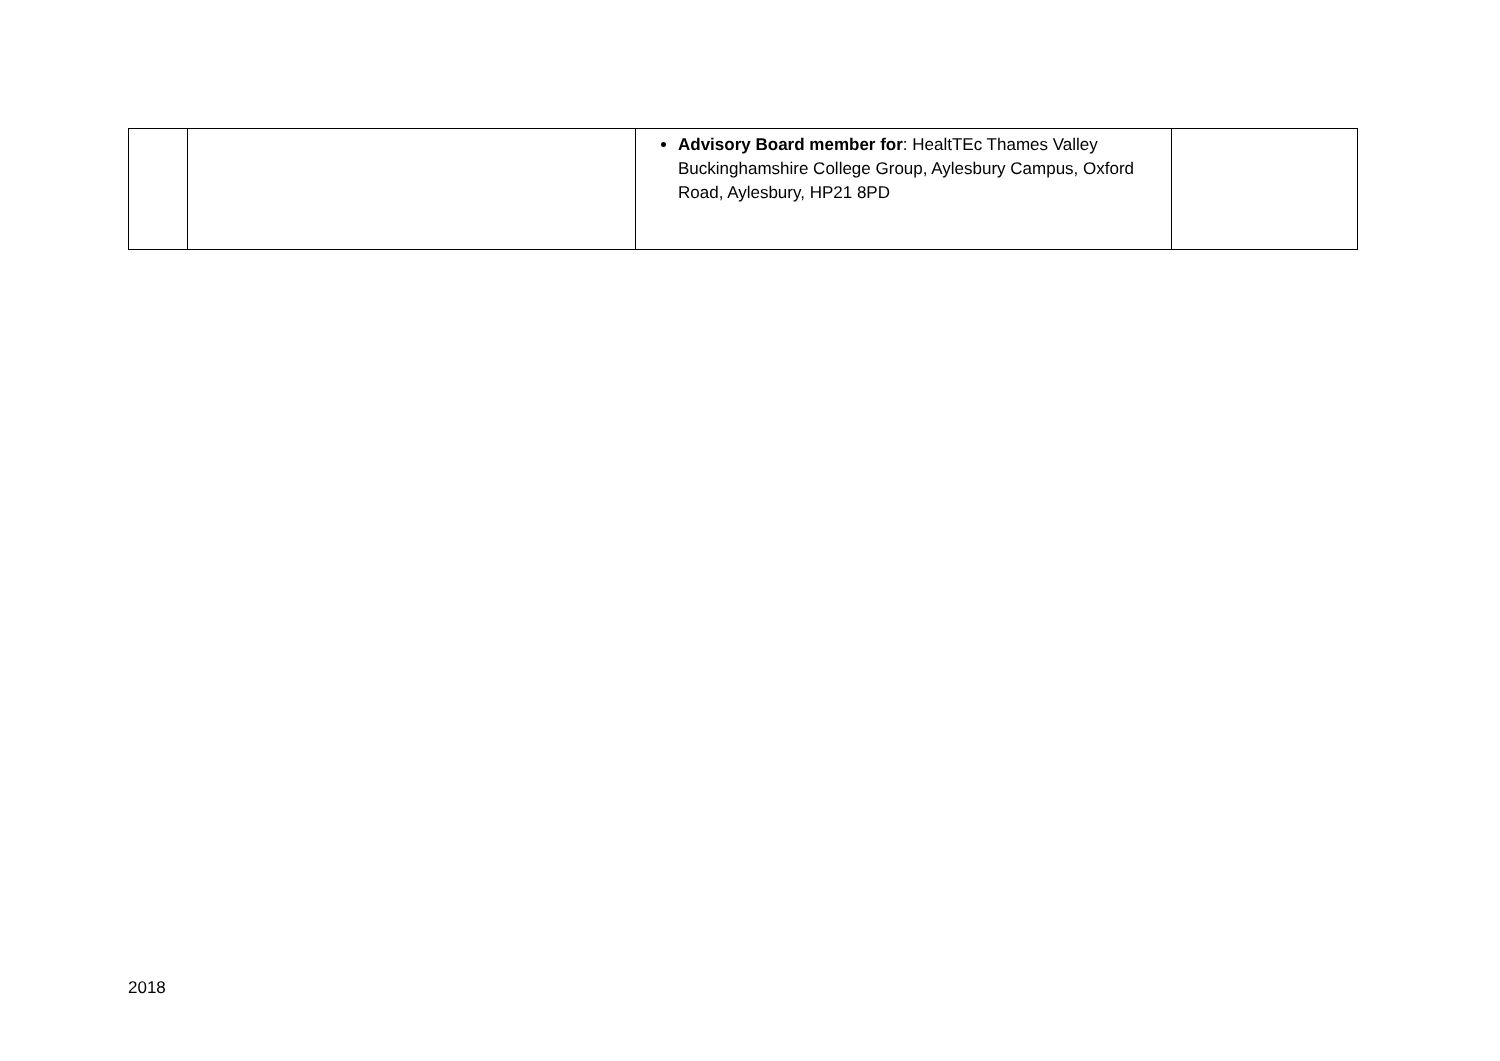| | | Advisory Board member for : HealtTEc Thames Valley Buckinghamshire College Group, Aylesbury Campus, Oxford Road, Aylesbury, HP21 8PD | |
2018